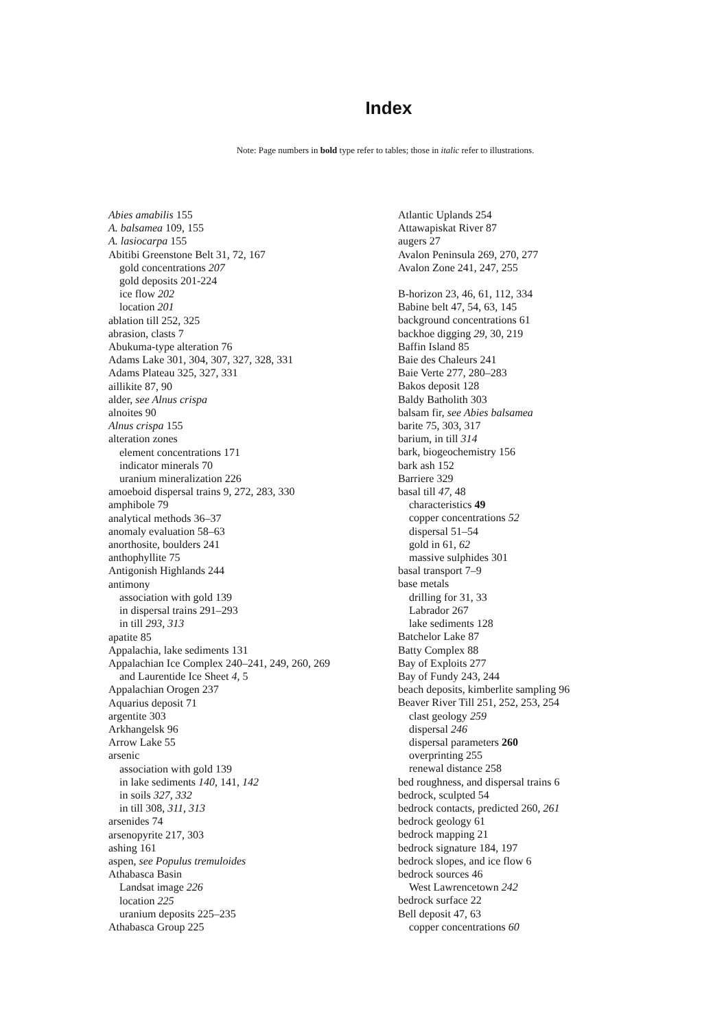Index
Note: Page numbers in bold type refer to tables; those in italic refer to illustrations.
Abies amabilis 155
A. balsamea 109, 155
A. lasiocarpa 155
Abitibi Greenstone Belt 31, 72, 167
gold concentrations 207
gold deposits 201-224
ice flow 202
location 201
ablation till 252, 325
abrasion, clasts 7
Abukuma-type alteration 76
Adams Lake 301, 304, 307, 327, 328, 331
Adams Plateau 325, 327, 331
aillikite 87, 90
alder, see Alnus crispa
alnoites 90
Alnus crispa 155
alteration zones
element concentrations 171
indicator minerals 70
uranium mineralization 226
amoeboid dispersal trains 9, 272, 283, 330
amphibole 79
analytical methods 36–37
anomaly evaluation 58–63
anorthosite, boulders 241
anthophyllite 75
Antigonish Highlands 244
antimony
association with gold 139
in dispersal trains 291–293
in till 293, 313
apatite 85
Appalachia, lake sediments 131
Appalachian Ice Complex 240–241, 249, 260, 269
and Laurentide Ice Sheet 4, 5
Appalachian Orogen 237
Aquarius deposit 71
argentite 303
Arkhangelsk 96
Arrow Lake 55
arsenic
association with gold 139
in lake sediments 140, 141, 142
in soils 327, 332
in till 308, 311, 313
arsenides 74
arsenopyrite 217, 303
ashing 161
aspen, see Populus tremuloides
Athabasca Basin
Landsat image 226
location 225
uranium deposits 225–235
Athabasca Group 225
Atlantic Uplands 254
Attawapiskat River 87
augers 27
Avalon Peninsula 269, 270, 277
Avalon Zone 241, 247, 255
B-horizon 23, 46, 61, 112, 334
Babine belt 47, 54, 63, 145
background concentrations 61
backhoe digging 29, 30, 219
Baffin Island 85
Baie des Chaleurs 241
Baie Verte 277, 280–283
Bakos deposit 128
Baldy Batholith 303
balsam fir, see Abies balsamea
barite 75, 303, 317
barium, in till 314
bark, biogeochemistry 156
bark ash 152
Barriere 329
basal till 47, 48
characteristics 49
copper concentrations 52
dispersal 51–54
gold in 61, 62
massive sulphides 301
basal transport 7–9
base metals
drilling for 31, 33
Labrador 267
lake sediments 128
Batchelor Lake 87
Batty Complex 88
Bay of Exploits 277
Bay of Fundy 243, 244
beach deposits, kimberlite sampling 96
Beaver River Till 251, 252, 253, 254
clast geology 259
dispersal 246
dispersal parameters 260
overprinting 255
renewal distance 258
bed roughness, and dispersal trains 6
bedrock, sculpted 54
bedrock contacts, predicted 260, 261
bedrock geology 61
bedrock mapping 21
bedrock signature 184, 197
bedrock slopes, and ice flow 6
bedrock sources 46
West Lawrencetown 242
bedrock surface 22
Bell deposit 47, 63
copper concentrations 60